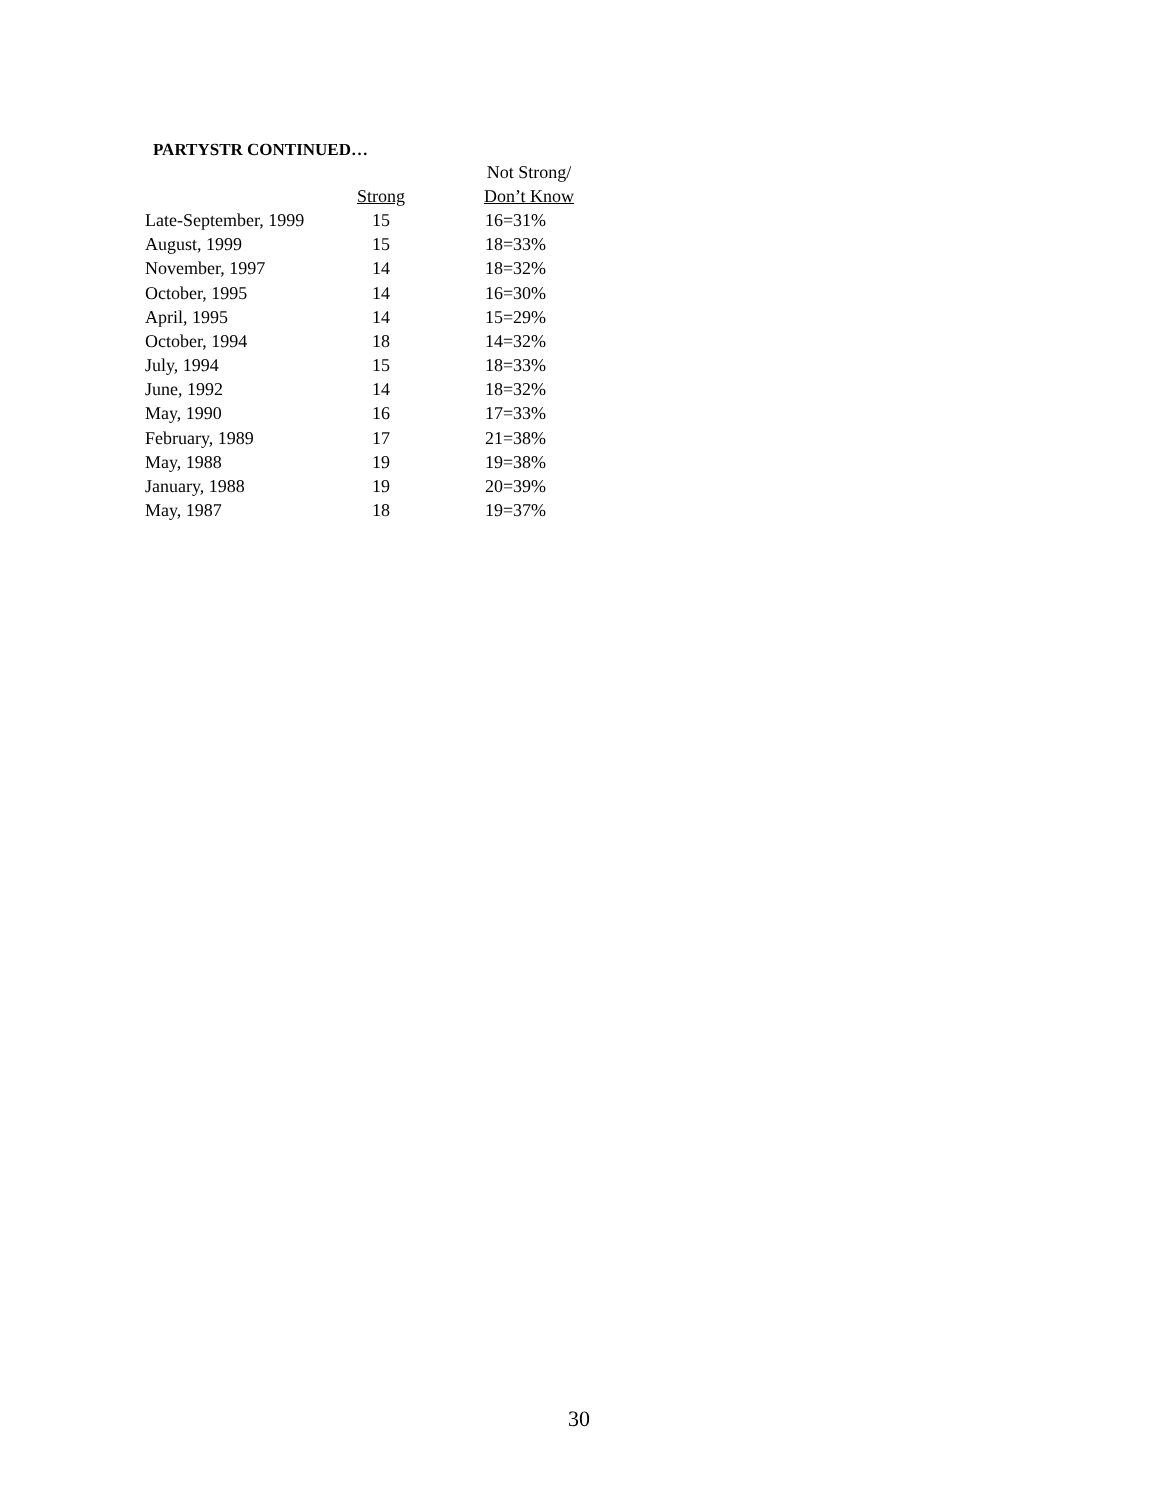PARTYSTR CONTINUED…
| | | Not Strong/ |
| --- | --- | --- |
| | Strong | Don’t Know |
| Late-September, 1999 | 15 | 16=31% |
| August, 1999 | 15 | 18=33% |
| November, 1997 | 14 | 18=32% |
| October, 1995 | 14 | 16=30% |
| April, 1995 | 14 | 15=29% |
| October, 1994 | 18 | 14=32% |
| July, 1994 | 15 | 18=33% |
| June, 1992 | 14 | 18=32% |
| May, 1990 | 16 | 17=33% |
| February, 1989 | 17 | 21=38% |
| May, 1988 | 19 | 19=38% |
| January, 1988 | 19 | 20=39% |
| May, 1987 | 18 | 19=37% |
30